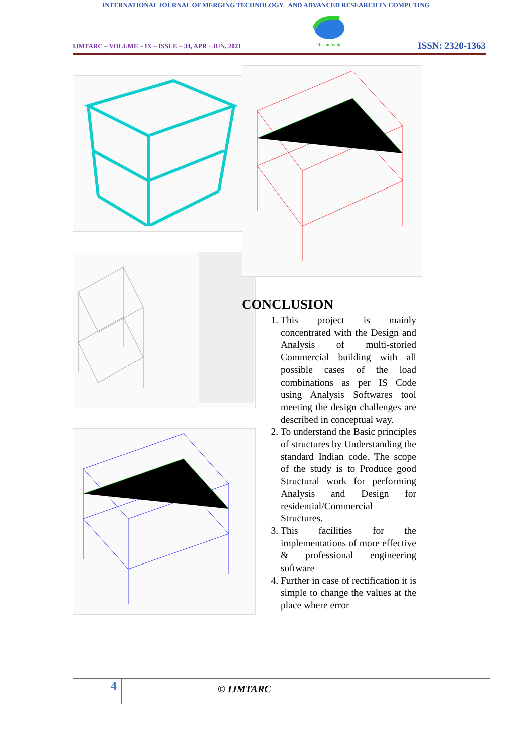INTERNATIONAL JOURNAL OF MERGING TECHNOLOGY AND ADVANCED RESEARCH IN COMPUTING
IJMTARC – VOLUME – IX – ISSUE – 34, APR - JUN, 2021
Re-innovate
ISSN: 2320-1363
CONCLUSION
1. This project is mainly concentrated with the Design and Analysis of multi-storied Commercial building with all possible cases of the load combinations as per IS Code using Analysis Softwares tool meeting the design challenges are described in conceptual way.
2. To understand the Basic principles of structures by Understanding the standard Indian code. The scope of the study is to Produce good Structural work for performing Analysis and Design for residential/Commercial Structures.
3. This facilities for the implementations of more effective & professional engineering software
4. Further in case of rectification it is simple to change the values at the place where error
4
© IJMTARC